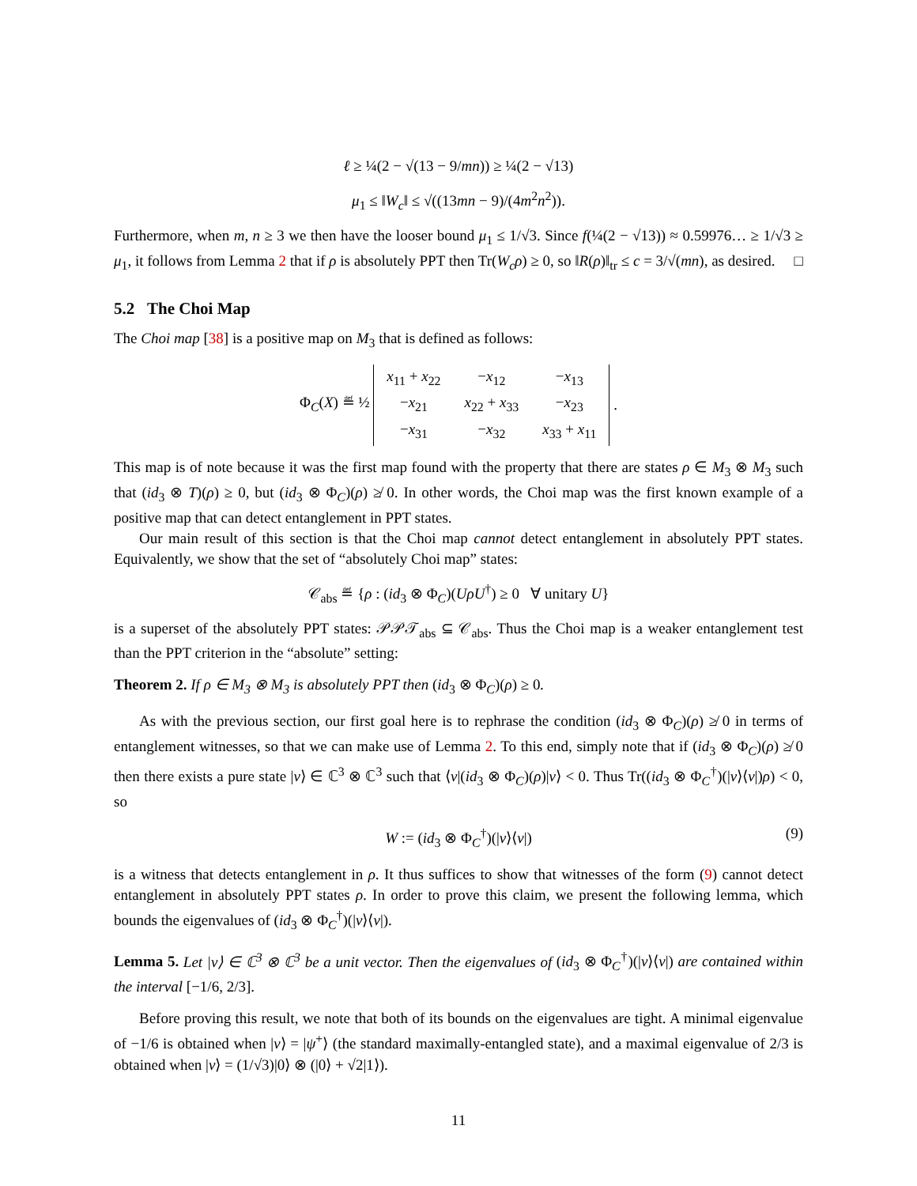ℓ ≥ ¼(2 − √(13 − 9/mn)) ≥ ¼(2 − √13)
μ<sub>1</sub> ≤ ‖W<sub>c</sub>‖ ≤ √((13mn − 9)/(4m<sup>2</sup>n<sup>2</sup>)).
Furthermore, when m, n ≥ 3 we then have the looser bound μ<sub>1</sub> ≤ 1/√3. Since f(¼(2 − √13)) ≈ 0.59976… ≥ 1/√3 ≥ μ<sub>1</sub>, it follows from Lemma 2 that if ρ is absolutely PPT then Tr(W<sub>c</sub>ρ) ≥ 0, so ‖R(ρ)‖<sub>tr</sub> ≤ c = 3/√(mn), as desired. □
5.2 The Choi Map
The Choi map [38] is a positive map on M<sub>3</sub> that is defined as follows:
Φ<sub>C</sub>(X) ≝ ½
| x<sub>11</sub> + x<sub>22</sub> | − x<sub>12</sub> | − x<sub>13</sub> |
| − x<sub>21</sub> | x<sub>22</sub> + x<sub>33</sub> | − x<sub>23</sub> |
| − x<sub>31</sub> | − x<sub>32</sub> | x<sub>33</sub> + x<sub>11</sub> |
.
This map is of note because it was the first map found with the property that there are states ρ ∈ M<sub>3</sub> ⊗ M<sub>3</sub> such that (id<sub>3</sub> ⊗ T)(ρ) ≥ 0, but (id<sub>3</sub> ⊗ Φ<sub>C</sub>)(ρ) ≱ 0. In other words, the Choi map was the first known example of a positive map that can detect entanglement in PPT states.
Our main result of this section is that the Choi map cannot detect entanglement in absolutely PPT states. Equivalently, we show that the set of “absolutely Choi map” states:
𝒞<sub>abs</sub> ≝ {ρ : (id<sub>3</sub> ⊗ Φ<sub>C</sub>)(UρU<sup>†</sup>) ≥ 0 ∀ unitary U}
is a superset of the absolutely PPT states: 𝒫𝒫𝒯<sub>abs</sub> ⊆ 𝒞<sub>abs</sub>. Thus the Choi map is a weaker entanglement test than the PPT criterion in the “absolute” setting:
Theorem 2. If ρ ∈ M<sub>3</sub> ⊗ M<sub>3</sub> is absolutely PPT then (id<sub>3</sub> ⊗ Φ<sub>C</sub>)(ρ) ≥ 0.
As with the previous section, our first goal here is to rephrase the condition (id<sub>3</sub> ⊗ Φ<sub>C</sub>)(ρ) ≱ 0 in terms of entanglement witnesses, so that we can make use of Lemma 2. To this end, simply note that if (id<sub>3</sub> ⊗ Φ<sub>C</sub>)(ρ) ≱ 0 then there exists a pure state |v⟩ ∈ ℂ<sup>3</sup> ⊗ ℂ<sup>3</sup> such that ⟨v|(id<sub>3</sub> ⊗ Φ<sub>C</sub>)(ρ)|v⟩ < 0. Thus Tr((id<sub>3</sub> ⊗ Φ<sub>C</sub><sup>†</sup>)(|v⟩⟨v|)ρ) < 0, so
W := (id<sub>3</sub> ⊗ Φ<sub>C</sub><sup>†</sup>)(|v⟩⟨v|) (9)
is a witness that detects entanglement in ρ. It thus suffices to show that witnesses of the form (9) cannot detect entanglement in absolutely PPT states ρ. In order to prove this claim, we present the following lemma, which bounds the eigenvalues of (id<sub>3</sub> ⊗ Φ<sub>C</sub><sup>†</sup>)(|v⟩⟨v|).
Lemma 5. Let |v⟩ ∈ ℂ<sup>3</sup> ⊗ ℂ<sup>3</sup> be a unit vector. Then the eigenvalues of (id<sub>3</sub> ⊗ Φ<sub>C</sub><sup>†</sup>)(|v⟩⟨v|) are contained within the interval [−1/6, 2/3].
Before proving this result, we note that both of its bounds on the eigenvalues are tight. A minimal eigenvalue of −1/6 is obtained when |v⟩ = |ψ<sup>+</sup>⟩ (the standard maximally-entangled state), and a maximal eigenvalue of 2/3 is obtained when |v⟩ = (1/√3)|0⟩ ⊗ (|0⟩ + √2|1⟩).
11